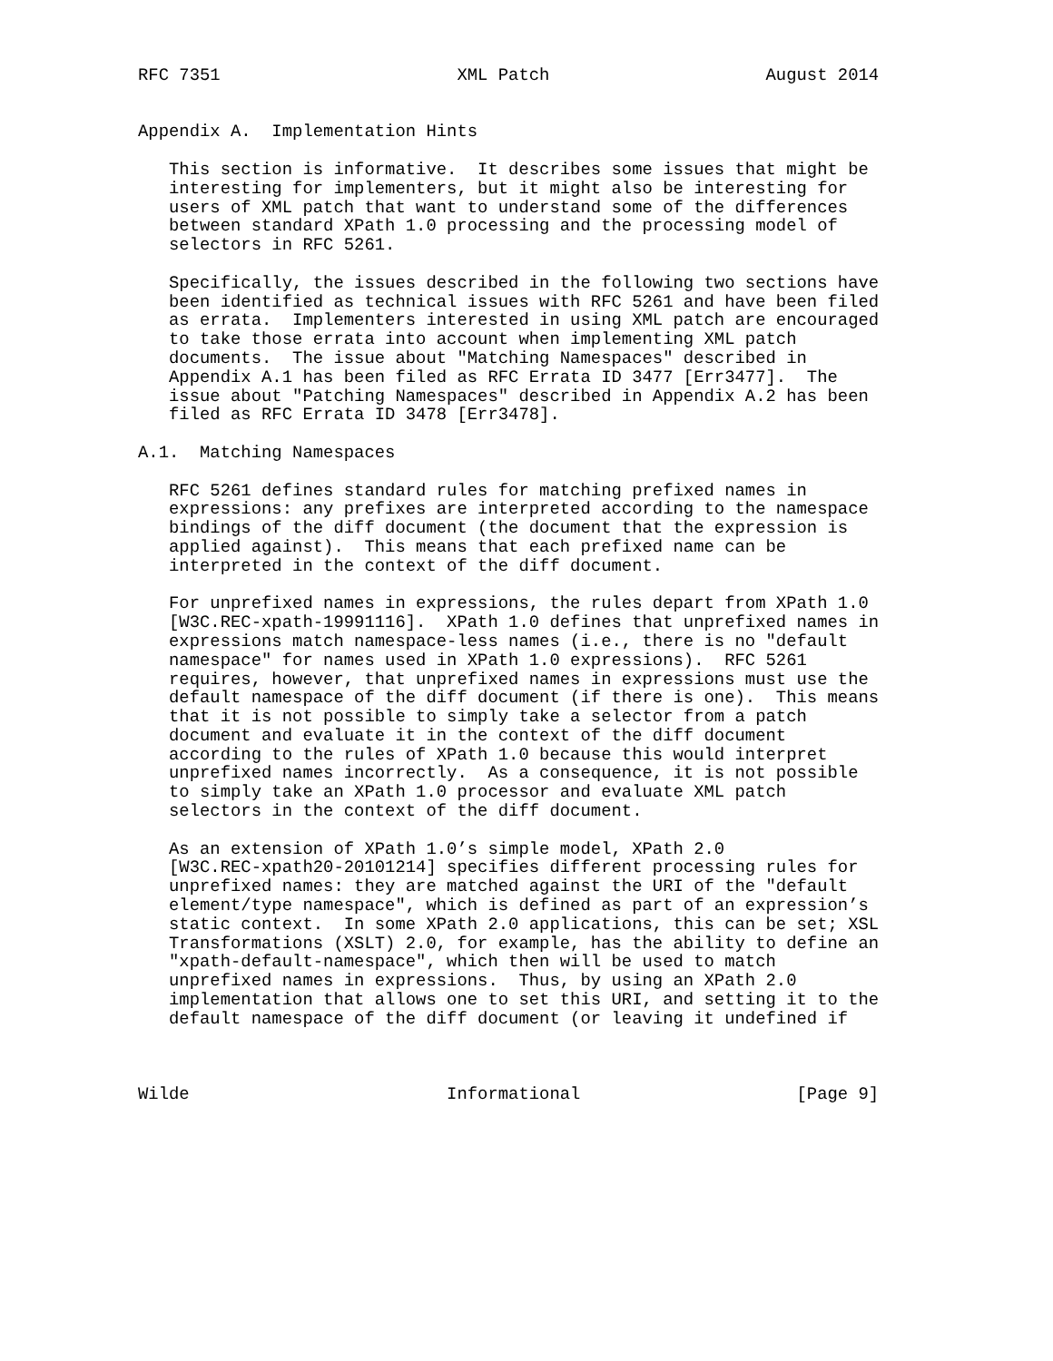RFC 7351                       XML Patch                     August 2014


Appendix A.  Implementation Hints

   This section is informative.  It describes some issues that might be
   interesting for implementers, but it might also be interesting for
   users of XML patch that want to understand some of the differences
   between standard XPath 1.0 processing and the processing model of
   selectors in RFC 5261.

   Specifically, the issues described in the following two sections have
   been identified as technical issues with RFC 5261 and have been filed
   as errata.  Implementers interested in using XML patch are encouraged
   to take those errata into account when implementing XML patch
   documents.  The issue about "Matching Namespaces" described in
   Appendix A.1 has been filed as RFC Errata ID 3477 [Err3477].  The
   issue about "Patching Namespaces" described in Appendix A.2 has been
   filed as RFC Errata ID 3478 [Err3478].

A.1.  Matching Namespaces

   RFC 5261 defines standard rules for matching prefixed names in
   expressions: any prefixes are interpreted according to the namespace
   bindings of the diff document (the document that the expression is
   applied against).  This means that each prefixed name can be
   interpreted in the context of the diff document.

   For unprefixed names in expressions, the rules depart from XPath 1.0
   [W3C.REC-xpath-19991116].  XPath 1.0 defines that unprefixed names in
   expressions match namespace-less names (i.e., there is no "default
   namespace" for names used in XPath 1.0 expressions).  RFC 5261
   requires, however, that unprefixed names in expressions must use the
   default namespace of the diff document (if there is one).  This means
   that it is not possible to simply take a selector from a patch
   document and evaluate it in the context of the diff document
   according to the rules of XPath 1.0 because this would interpret
   unprefixed names incorrectly.  As a consequence, it is not possible
   to simply take an XPath 1.0 processor and evaluate XML patch
   selectors in the context of the diff document.

   As an extension of XPath 1.0’s simple model, XPath 2.0
   [W3C.REC-xpath20-20101214] specifies different processing rules for
   unprefixed names: they are matched against the URI of the "default
   element/type namespace", which is defined as part of an expression’s
   static context.  In some XPath 2.0 applications, this can be set; XSL
   Transformations (XSLT) 2.0, for example, has the ability to define an
   "xpath-default-namespace", which then will be used to match
   unprefixed names in expressions.  Thus, by using an XPath 2.0
   implementation that allows one to set this URI, and setting it to the
   default namespace of the diff document (or leaving it undefined if



Wilde                         Informational                     [Page 9]